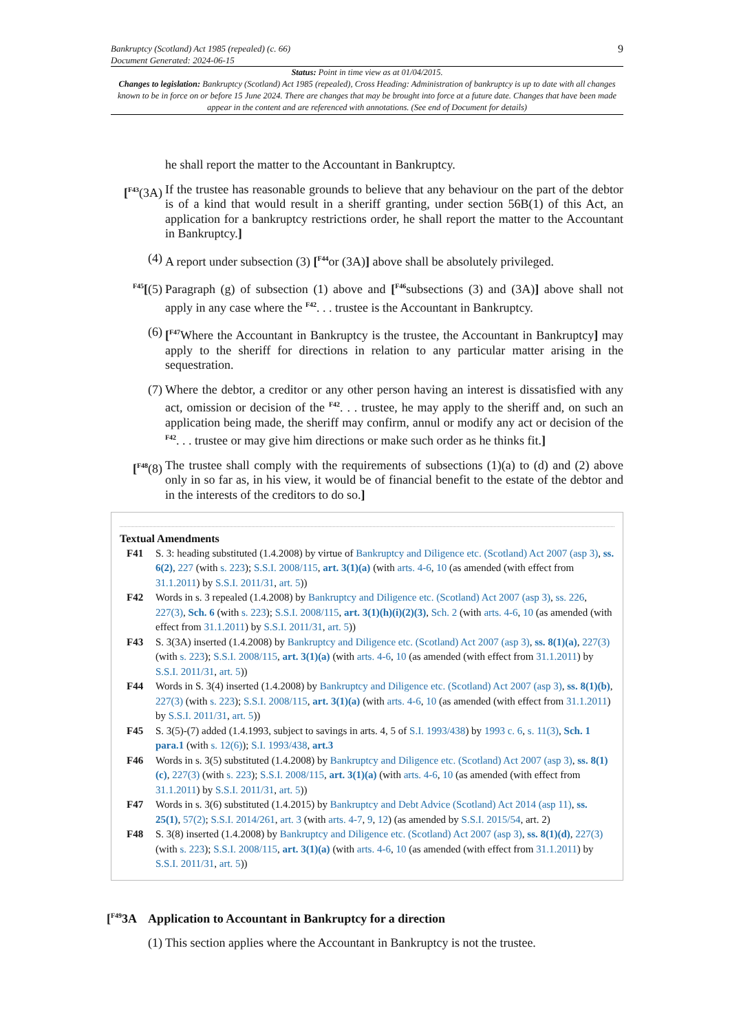Bankruptcy (Scotland) Act 1985 (repealed) (c. 66)
Document Generated: 2024-06-15
9
Status: Point in time view as at 01/04/2015.
Changes to legislation: Bankruptcy (Scotland) Act 1985 (repealed), Cross Heading: Administration of bankruptcy is up to date with all changes known to be in force on or before 15 June 2024. There are changes that may be brought into force at a future date. Changes that have been made appear in the content and are referenced with annotations. (See end of Document for details)
he shall report the matter to the Accountant in Bankruptcy.
[<sup>F43</sup>(3A)
If the trustee has reasonable grounds to believe that any behaviour on the part of the debtor is of a kind that would result in a sheriff granting, under section 56B(1) of this Act, an application for a bankruptcy restrictions order, he shall report the matter to the Accountant in Bankruptcy.]
(4) A report under subsection (3) [<sup>F44</sup>or (3A)] above shall be absolutely privileged.
<sup>F45</sup>[(5)
Paragraph (g) of subsection (1) above and [<sup>F46</sup>subsections (3) and (3A)] above shall not apply in any case where the <sup>F42</sup>. . . trustee is the Accountant in Bankruptcy.
(6) [<sup>F47</sup>Where the Accountant in Bankruptcy is the trustee, the Accountant in Bankruptcy] may apply to the sheriff for directions in relation to any particular matter arising in the sequestration.
(7) Where the debtor, a creditor or any other person having an interest is dissatisfied with any act, omission or decision of the <sup>F42</sup>. . . trustee, he may apply to the sheriff and, on such an application being made, the sheriff may confirm, annul or modify any act or decision of the <sup>F42</sup>. . . trustee or may give him directions or make such order as he thinks fit.]
[<sup>F48</sup>(8)
The trustee shall comply with the requirements of subsections (1)(a) to (d) and (2) above only in so far as, in his view, it would be of financial benefit to the estate of the debtor and in the interests of the creditors to do so.]
Textual Amendments
F41 S. 3: heading substituted (1.4.2008) by virtue of Bankruptcy and Diligence etc. (Scotland) Act 2007 (asp 3), ss. 6(2), 227 (with s. 223); S.S.I. 2008/115, art. 3(1)(a) (with arts. 4-6, 10 (as amended (with effect from 31.1.2011) by S.S.I. 2011/31, art. 5))
F42 Words in s. 3 repealed (1.4.2008) by Bankruptcy and Diligence etc. (Scotland) Act 2007 (asp 3), ss. 226, 227(3), Sch. 6 (with s. 223); S.S.I. 2008/115, art. 3(1)(h)(i)(2)(3), Sch. 2 (with arts. 4-6, 10 (as amended (with effect from 31.1.2011) by S.S.I. 2011/31, art. 5))
F43 S. 3(3A) inserted (1.4.2008) by Bankruptcy and Diligence etc. (Scotland) Act 2007 (asp 3), ss. 8(1)(a), 227(3) (with s. 223); S.S.I. 2008/115, art. 3(1)(a) (with arts. 4-6, 10 (as amended (with effect from 31.1.2011) by S.S.I. 2011/31, art. 5))
F44 Words in S. 3(4) inserted (1.4.2008) by Bankruptcy and Diligence etc. (Scotland) Act 2007 (asp 3), ss. 8(1)(b), 227(3) (with s. 223); S.S.I. 2008/115, art. 3(1)(a) (with arts. 4-6, 10 (as amended (with effect from 31.1.2011) by S.S.I. 2011/31, art. 5))
F45 S. 3(5)-(7) added (1.4.1993, subject to savings in arts. 4, 5 of S.I. 1993/438) by 1993 c. 6, s. 11(3), Sch. 1 para.1 (with s. 12(6)); S.I. 1993/438, art.3
F46 Words in s. 3(5) substituted (1.4.2008) by Bankruptcy and Diligence etc. (Scotland) Act 2007 (asp 3), ss. 8(1)(c), 227(3) (with s. 223); S.S.I. 2008/115, art. 3(1)(a) (with arts. 4-6, 10 (as amended (with effect from 31.1.2011) by S.S.I. 2011/31, art. 5))
F47 Words in s. 3(6) substituted (1.4.2015) by Bankruptcy and Debt Advice (Scotland) Act 2014 (asp 11), ss. 25(1), 57(2); S.S.I. 2014/261, art. 3 (with arts. 4-7, 9, 12) (as amended by S.S.I. 2015/54, art. 2)
F48 S. 3(8) inserted (1.4.2008) by Bankruptcy and Diligence etc. (Scotland) Act 2007 (asp 3), ss. 8(1)(d), 227(3) (with s. 223); S.S.I. 2008/115, art. 3(1)(a) (with arts. 4-6, 10 (as amended (with effect from 31.1.2011) by S.S.I. 2011/31, art. 5))
[<sup>F49</sup>3A Application to Accountant in Bankruptcy for a direction
(1) This section applies where the Accountant in Bankruptcy is not the trustee.